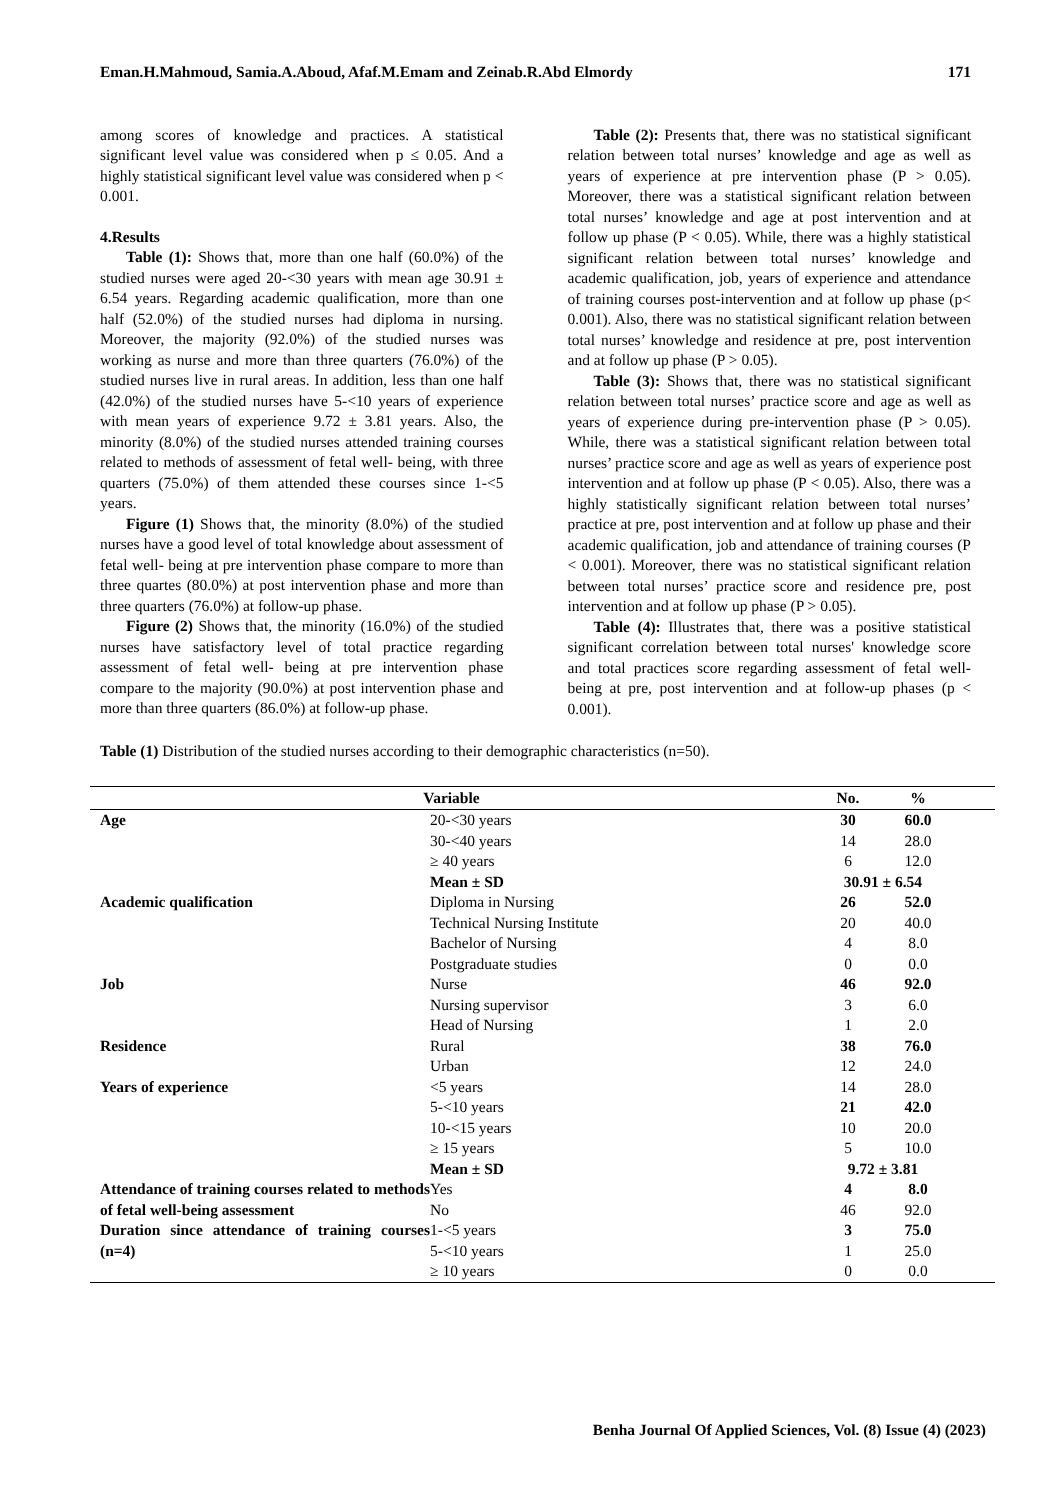Eman.H.Mahmoud, Samia.A.Aboud, Afaf.M.Emam and Zeinab.R.Abd Elmordy 171
among scores of knowledge and practices. A statistical significant level value was considered when p ≤ 0.05. And a highly statistical significant level value was considered when p < 0.001.
4.Results
Table (1): Shows that, more than one half (60.0%) of the studied nurses were aged 20-<30 years with mean age 30.91 ± 6.54 years. Regarding academic qualification, more than one half (52.0%) of the studied nurses had diploma in nursing. Moreover, the majority (92.0%) of the studied nurses was working as nurse and more than three quarters (76.0%) of the studied nurses live in rural areas. In addition, less than one half (42.0%) of the studied nurses have 5-<10 years of experience with mean years of experience 9.72 ± 3.81 years. Also, the minority (8.0%) of the studied nurses attended training courses related to methods of assessment of fetal well- being, with three quarters (75.0%) of them attended these courses since 1-<5 years.
Figure (1) Shows that, the minority (8.0%) of the studied nurses have a good level of total knowledge about assessment of fetal well- being at pre intervention phase compare to more than three quartes (80.0%) at post intervention phase and more than three quarters (76.0%) at follow-up phase.
Figure (2) Shows that, the minority (16.0%) of the studied nurses have satisfactory level of total practice regarding assessment of fetal well- being at pre intervention phase compare to the majority (90.0%) at post intervention phase and more than three quarters (86.0%) at follow-up phase.
Table (2): Presents that, there was no statistical significant relation between total nurses’ knowledge and age as well as years of experience at pre intervention phase (P > 0.05). Moreover, there was a statistical significant relation between total nurses’ knowledge and age at post intervention and at follow up phase (P < 0.05). While, there was a highly statistical significant relation between total nurses’ knowledge and academic qualification, job, years of experience and attendance of training courses post-intervention and at follow up phase (p< 0.001). Also, there was no statistical significant relation between total nurses’ knowledge and residence at pre, post intervention and at follow up phase (P > 0.05).
Table (3): Shows that, there was no statistical significant relation between total nurses’ practice score and age as well as years of experience during pre-intervention phase (P > 0.05). While, there was a statistical significant relation between total nurses’ practice score and age as well as years of experience post intervention and at follow up phase (P < 0.05). Also, there was a highly statistically significant relation between total nurses’ practice at pre, post intervention and at follow up phase and their academic qualification, job and attendance of training courses (P < 0.001). Moreover, there was no statistical significant relation between total nurses’ practice score and residence pre, post intervention and at follow up phase (P > 0.05).
Table (4): Illustrates that, there was a positive statistical significant correlation between total nurses' knowledge score and total practices score regarding assessment of fetal well- being at pre, post intervention and at follow-up phases (p < 0.001).
Table (1) Distribution of the studied nurses according to their demographic characteristics (n=50).
| Variable | | No. | % | |
| --- | --- | --- | --- | --- |
| Age | 20-<30 years | 30 | 60.0 | |
| | 30-<40 years | 14 | 28.0 | |
| | ≥ 40 years | 6 | 12.0 | |
| | Mean ± SD | 30.91 ± 6.54 | | |
| Academic qualification | Diploma in Nursing | 26 | 52.0 | |
| | Technical Nursing Institute | 20 | 40.0 | |
| | Bachelor of Nursing | 4 | 8.0 | |
| | Postgraduate studies | 0 | 0.0 | |
| Job | Nurse | 46 | 92.0 | |
| | Nursing supervisor | 3 | 6.0 | |
| | Head of Nursing | 1 | 2.0 | |
| Residence | Rural | 38 | 76.0 | |
| | Urban | 12 | 24.0 | |
| Years of experience | <5 years | 14 | 28.0 | |
| | 5-<10 years | 21 | 42.0 | |
| | 10-<15 years | 10 | 20.0 | |
| | ≥ 15 years | 5 | 10.0 | |
| | Mean ± SD | 9.72 ± 3.81 | | |
| Attendance of training courses related to methods of fetal well-being assessment | Yes | 4 | 8.0 | |
| | No | 46 | 92.0 | |
| Duration since attendance of training courses (n=4) | 1-<5 years | 3 | 75.0 | |
| | 5-<10 years | 1 | 25.0 | |
| | ≥ 10 years | 0 | 0.0 | |
Benha Journal Of Applied Sciences, Vol. (8) Issue (4) (2023)